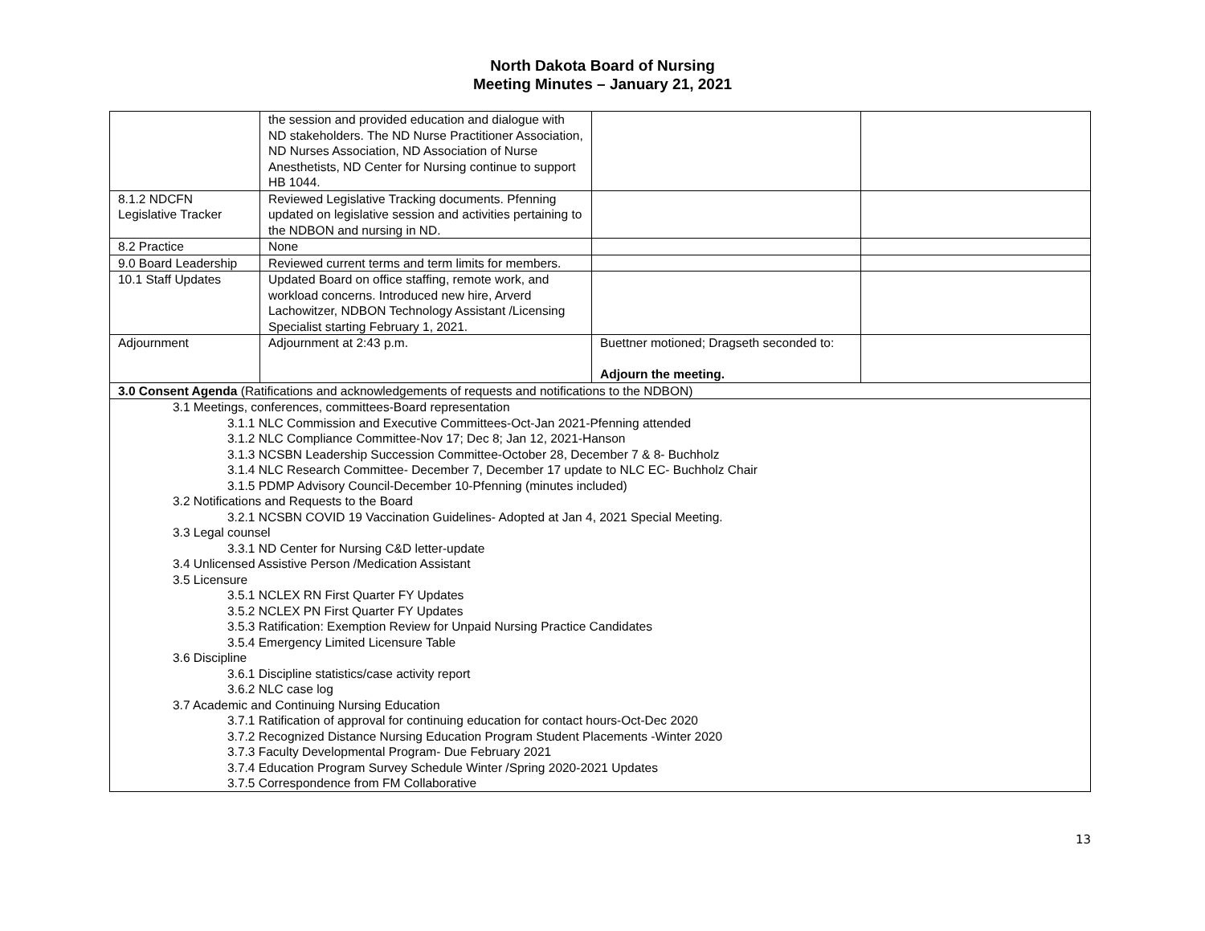North Dakota Board of Nursing
Meeting Minutes – January 21, 2021
| | the session and provided education and dialogue with ND stakeholders. The ND Nurse Practitioner Association, ND Nurses Association, ND Association of Nurse Anesthetists, ND Center for Nursing continue to support HB 1044. | | |
| 8.1.2 NDCFN Legislative Tracker | Reviewed Legislative Tracking documents. Pfenning updated on legislative session and activities pertaining to the NDBON and nursing in ND. | | |
| 8.2 Practice | None | | |
| 9.0 Board Leadership | Reviewed current terms and term limits for members. | | |
| 10.1 Staff Updates | Updated Board on office staffing, remote work, and workload concerns. Introduced new hire, Arverd Lachowitzer, NDBON Technology Assistant /Licensing Specialist starting February 1, 2021. | | |
| Adjournment | Adjournment at 2:43 p.m. | Buettner motioned; Dragseth seconded to: Adjourn the meeting. | |
| 3.0 Consent Agenda (Ratifications and acknowledgements of requests and notifications to the NDBON) | | | |
| 3.1 Meetings, conferences, committees-Board representation 3.1.1 NLC Commission and Executive Committees-Oct-Jan 2021-Pfenning attended 3.1.2 NLC Compliance Committee-Nov 17; Dec 8; Jan 12, 2021-Hanson 3.1.3 NCSBN Leadership Succession Committee-October 28, December 7 & 8- Buchholz 3.1.4 NLC Research Committee- December 7, December 17 update to NLC EC- Buchholz Chair 3.1.5 PDMP Advisory Council-December 10-Pfenning (minutes included) 3.2 Notifications and Requests to the Board 3.2.1 NCSBN COVID 19 Vaccination Guidelines- Adopted at Jan 4, 2021 Special Meeting. 3.3 Legal counsel 3.3.1 ND Center for Nursing C&D letter-update 3.4 Unlicensed Assistive Person /Medication Assistant 3.5 Licensure 3.5.1 NCLEX RN First Quarter FY Updates 3.5.2 NCLEX PN First Quarter FY Updates 3.5.3 Ratification: Exemption Review for Unpaid Nursing Practice Candidates 3.5.4 Emergency Limited Licensure Table 3.6 Discipline 3.6.1 Discipline statistics/case activity report 3.6.2 NLC case log 3.7 Academic and Continuing Nursing Education 3.7.1 Ratification of approval for continuing education for contact hours-Oct-Dec 2020 3.7.2 Recognized Distance Nursing Education Program Student Placements -Winter 2020 3.7.3 Faculty Developmental Program- Due February 2021 3.7.4 Education Program Survey Schedule Winter /Spring 2020-2021 Updates 3.7.5 Correspondence from FM Collaborative | | | |
13